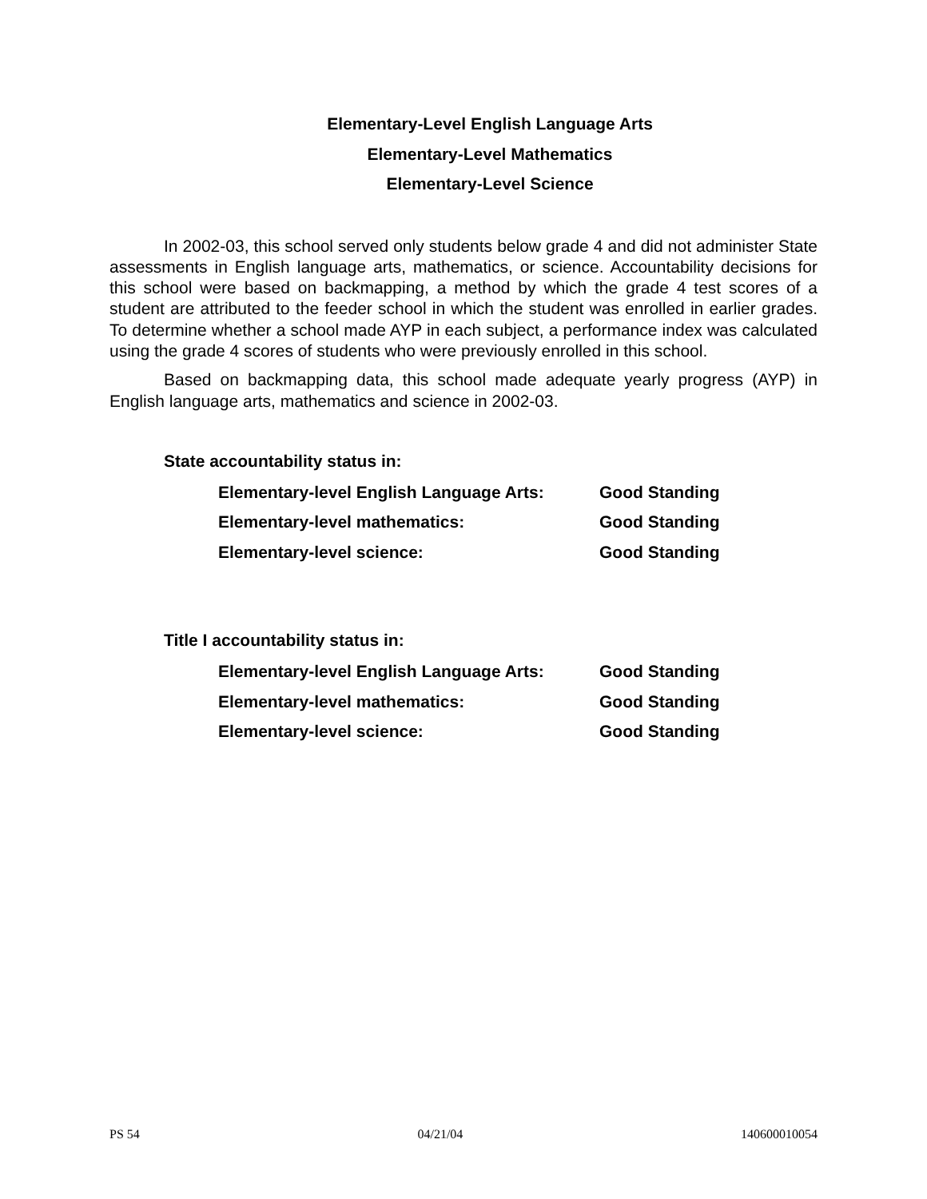Elementary-Level English Language Arts
Elementary-Level Mathematics
Elementary-Level Science
In 2002-03, this school served only students below grade 4 and did not administer State assessments in English language arts, mathematics, or science. Accountability decisions for this school were based on backmapping, a method by which the grade 4 test scores of a student are attributed to the feeder school in which the student was enrolled in earlier grades. To determine whether a school made AYP in each subject, a performance index was calculated using the grade 4 scores of students who were previously enrolled in this school.
Based on backmapping data, this school made adequate yearly progress (AYP) in English language arts, mathematics and science in 2002-03.
State accountability status in:
| Elementary-level English Language Arts: | Good Standing |
| Elementary-level mathematics: | Good Standing |
| Elementary-level science: | Good Standing |
Title I accountability status in:
| Elementary-level English Language Arts: | Good Standing |
| Elementary-level mathematics: | Good Standing |
| Elementary-level science: | Good Standing |
PS 54 04/21/04 140600010054